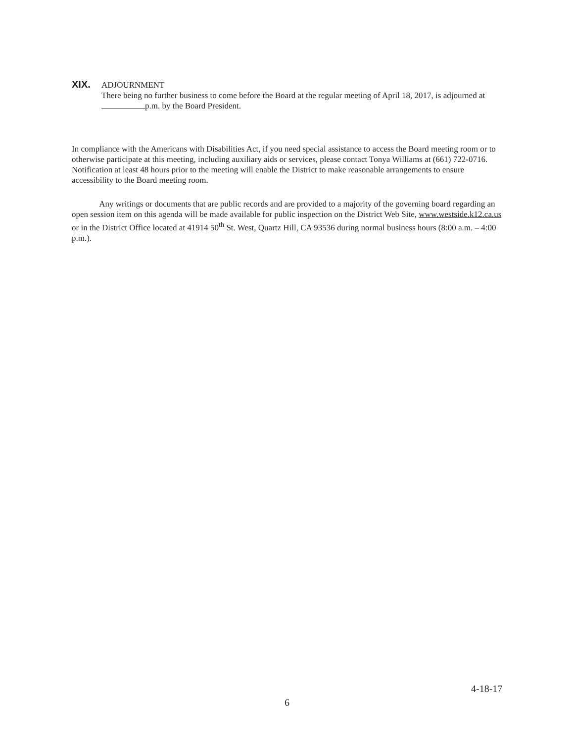XIX. ADJOURNMENT
There being no further business to come before the Board at the regular meeting of April 18, 2017, is adjourned at p.m. by the Board President.
In compliance with the Americans with Disabilities Act, if you need special assistance to access the Board meeting room or to otherwise participate at this meeting, including auxiliary aids or services, please contact Tonya Williams at (661) 722-0716. Notification at least 48 hours prior to the meeting will enable the District to make reasonable arrangements to ensure accessibility to the Board meeting room.
Any writings or documents that are public records and are provided to a majority of the governing board regarding an open session item on this agenda will be made available for public inspection on the District Web Site, www.westside.k12.ca.us or in the District Office located at 41914 50<sup>th</sup> St. West, Quartz Hill, CA 93536 during normal business hours (8:00 a.m. – 4:00 p.m.).
4-18-17
6